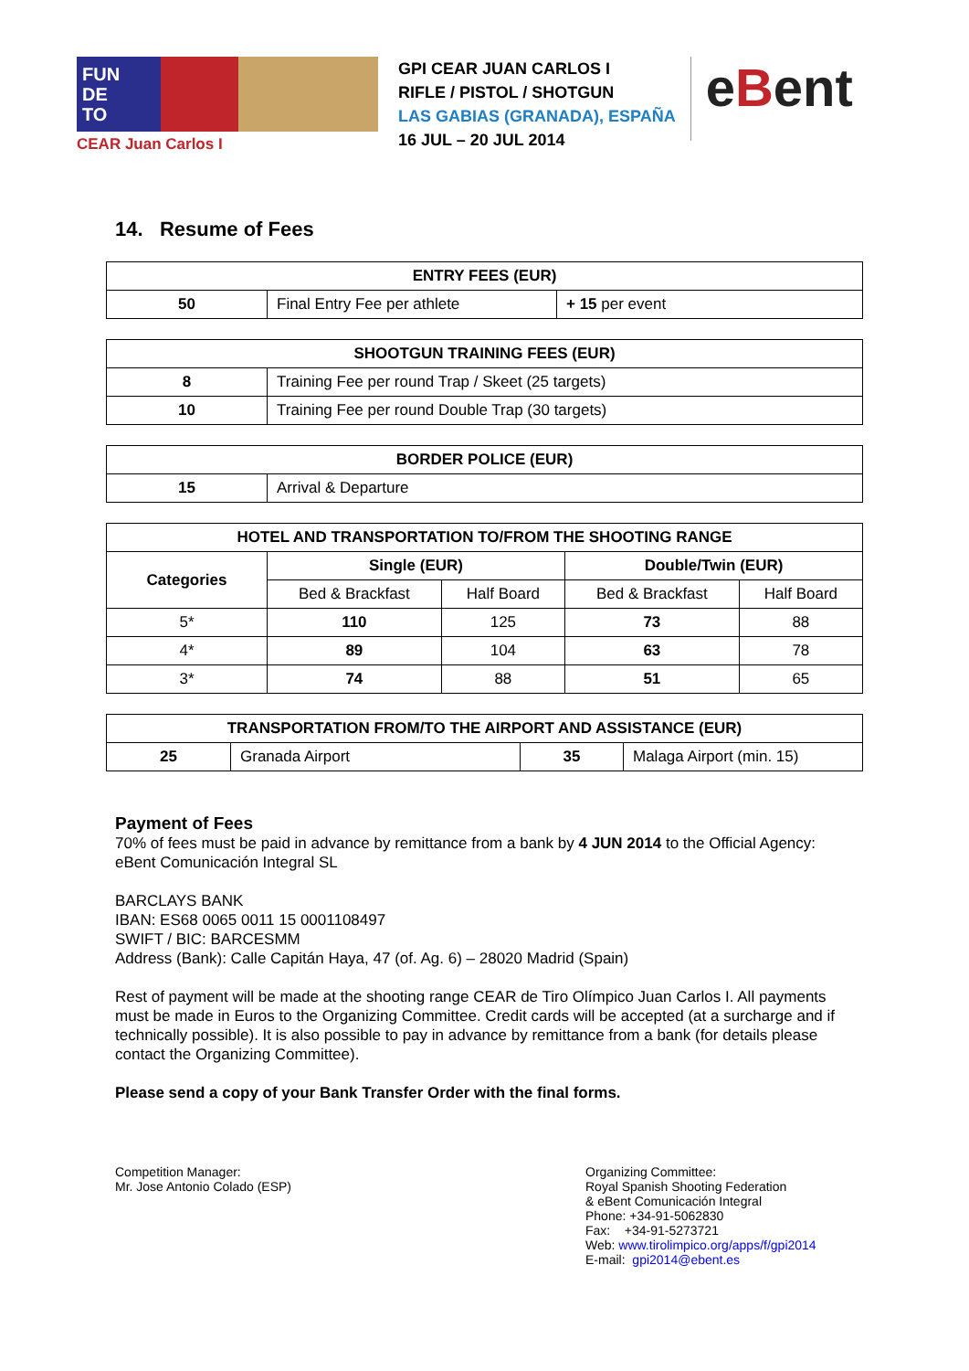FUN
DE
TO
CEAR Juan Carlos I
GPI CEAR JUAN CARLOS I
RIFLE / PISTOL / SHOTGUN
LAS GABIAS (GRANADA), ESPAÑA
16 JUL – 20 JUL 2014
eBent
14. Resume of Fees
| ENTRY FEES (EUR) | | |
| --- | --- | --- |
| 50 | Final Entry Fee per athlete | + 15 per event |
| SHOOTGUN TRAINING FEES (EUR) | |
| --- | --- |
| 8 | Training Fee per round Trap / Skeet (25 targets) |
| 10 | Training Fee per round Double Trap (30 targets) |
| BORDER POLICE (EUR) | |
| --- | --- |
| 15 | Arrival & Departure |
| HOTEL AND TRANSPORTATION TO/FROM THE SHOOTING RANGE | | | | |
| --- | --- | --- | --- | --- |
| Categories | Single (EUR) | | Double/Twin (EUR) | |
| | Bed & Brackfast | Half Board | Bed & Brackfast | Half Board |
| 5* | 110 | 125 | 73 | 88 |
| 4* | 89 | 104 | 63 | 78 |
| 3* | 74 | 88 | 51 | 65 |
| TRANSPORTATION FROM/TO THE AIRPORT AND ASSISTANCE (EUR) | | | |
| --- | --- | --- | --- |
| 25 | Granada Airport | 35 | Malaga Airport (min. 15) |
Payment of Fees
70% of fees must be paid in advance by remittance from a bank by 4 JUN 2014 to the Official Agency: eBent Comunicación Integral SL
BARCLAYS BANK
IBAN: ES68 0065 0011 15 0001108497
SWIFT / BIC: BARCESMM
Address (Bank): Calle Capitán Haya, 47 (of. Ag. 6) – 28020 Madrid (Spain)
Rest of payment will be made at the shooting range CEAR de Tiro Olímpico Juan Carlos I. All payments must be made in Euros to the Organizing Committee. Credit cards will be accepted (at a surcharge and if technically possible). It is also possible to pay in advance by remittance from a bank (for details please contact the Organizing Committee).
Please send a copy of your Bank Transfer Order with the final forms.
Competition Manager:
Mr. Jose Antonio Colado (ESP)
Organizing Committee:
Royal Spanish Shooting Federation
& eBent Comunicación Integral
Phone: +34-91-5062830
Fax: +34-91-5273721
Web: www.tirolimpico.org/apps/f/gpi2014
E-mail: gpi2014@ebent.es